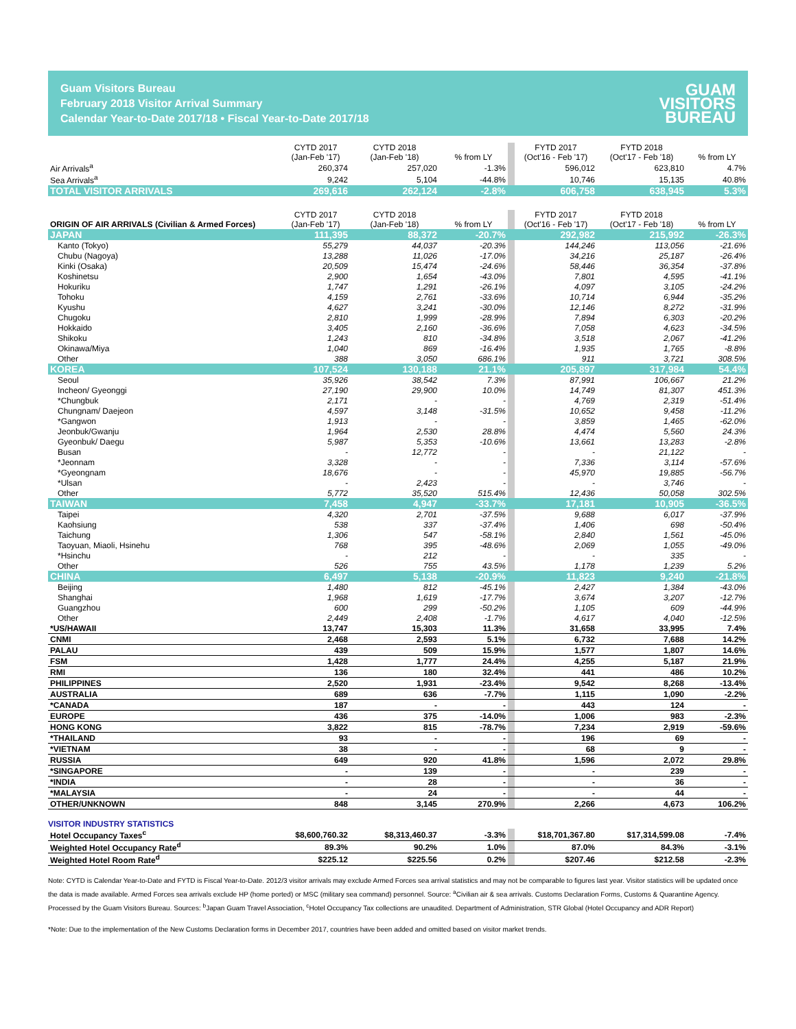Guam Visitors Bureau
February 2018 Visitor Arrival Summary
Calendar Year-to-Date 2017/18 • Fiscal Year-to-Date 2017/18
GUAM
VISITORS
BUREAU
| | CYTD 2017 (Jan-Feb '17) | CYTD 2018 (Jan-Feb '18) | % from LY | | FYTD 2017 (Oct'16 - Feb '17) | FYTD 2018 (Oct'17 - Feb '18) | % from LY |
| --- | --- | --- | --- | --- | --- | --- | --- |
| Air Arrivals<sup>a</sup> | 260,374 | 257,020 | -1.3% | | 596,012 | 623,810 | 4.7% |
| Sea Arrivals<sup>a</sup> | 9,242 | 5,104 | -44.8% | | 10,746 | 15,135 | 40.8% |
| TOTAL VISITOR ARRIVALS | 269,616 | 262,124 | -2.8% | | 606,758 | 638,945 | 5.3% |
| ORIGIN OF AIR ARRIVALS (Civilian & Armed Forces) | CYTD 2017 (Jan-Feb '17) | CYTD 2018 (Jan-Feb '18) | % from LY | | FYTD 2017 (Oct'16 - Feb '17) | FYTD 2018 (Oct'17 - Feb '18) | % from LY |
| --- | --- | --- | --- | --- | --- | --- | --- |
| JAPAN | 111,395 | 88,372 | -20.7% | | 292,982 | 215,992 | -26.3% |
| Kanto (Tokyo) | 55,279 | 44,037 | -20.3% | | 144,246 | 113,056 | -21.6% |
| Chubu (Nagoya) | 13,288 | 11,026 | -17.0% | | 34,216 | 25,187 | -26.4% |
| Kinki (Osaka) | 20,509 | 15,474 | -24.6% | | 58,446 | 36,354 | -37.8% |
| Koshinetsu | 2,900 | 1,654 | -43.0% | | 7,801 | 4,595 | -41.1% |
| Hokuriku | 1,747 | 1,291 | -26.1% | | 4,097 | 3,105 | -24.2% |
| Tohoku | 4,159 | 2,761 | -33.6% | | 10,714 | 6,944 | -35.2% |
| Kyushu | 4,627 | 3,241 | -30.0% | | 12,146 | 8,272 | -31.9% |
| Chugoku | 2,810 | 1,999 | -28.9% | | 7,894 | 6,303 | -20.2% |
| Hokkaido | 3,405 | 2,160 | -36.6% | | 7,058 | 4,623 | -34.5% |
| Shikoku | 1,243 | 810 | -34.8% | | 3,518 | 2,067 | -41.2% |
| Okinawa/Miya | 1,040 | 869 | -16.4% | | 1,935 | 1,765 | -8.8% |
| Other | 388 | 3,050 | 686.1% | | 911 | 3,721 | 308.5% |
| KOREA | 107,524 | 130,188 | 21.1% | | 205,897 | 317,984 | 54.4% |
| Seoul | 35,926 | 38,542 | 7.3% | | 87,991 | 106,667 | 21.2% |
| Incheon/ Gyeonggi | 27,190 | 29,900 | 10.0% | | 14,749 | 81,307 | 451.3% |
| *Chungbuk | 2,171 | - | - | | 4,769 | 2,319 | -51.4% |
| Chungnam/ Daejeon | 4,597 | 3,148 | -31.5% | | 10,652 | 9,458 | -11.2% |
| *Gangwon | 1,913 | - | - | | 3,859 | 1,465 | -62.0% |
| Jeonbuk/Gwanju | 1,964 | 2,530 | 28.8% | | 4,474 | 5,560 | 24.3% |
| Gyeonbuk/ Daegu | 5,987 | 5,353 | -10.6% | | 13,661 | 13,283 | -2.8% |
| Busan | - | 12,772 | - | | - | 21,122 | - |
| *Jeonnam | 3,328 | - | - | | 7,336 | 3,114 | -57.6% |
| *Gyeongnam | 18,676 | - | - | | 45,970 | 19,885 | -56.7% |
| *Ulsan | - | 2,423 | - | | - | 3,746 | - |
| Other | 5,772 | 35,520 | 515.4% | | 12,436 | 50,058 | 302.5% |
| TAIWAN | 7,458 | 4,947 | -33.7% | | 17,181 | 10,905 | -36.5% |
| Taipei | 4,320 | 2,701 | -37.5% | | 9,688 | 6,017 | -37.9% |
| Kaohsiung | 538 | 337 | -37.4% | | 1,406 | 698 | -50.4% |
| Taichung | 1,306 | 547 | -58.1% | | 2,840 | 1,561 | -45.0% |
| Taoyuan, Miaoli, Hsinehu | 768 | 395 | -48.6% | | 2,069 | 1,055 | -49.0% |
| *Hsinchu | - | 212 | - | | - | 335 | - |
| Other | 526 | 755 | 43.5% | | 1,178 | 1,239 | 5.2% |
| CHINA | 6,497 | 5,138 | -20.9% | | 11,823 | 9,240 | -21.8% |
| Beijing | 1,480 | 812 | -45.1% | | 2,427 | 1,384 | -43.0% |
| Shanghai | 1,968 | 1,619 | -17.7% | | 3,674 | 3,207 | -12.7% |
| Guangzhou | 600 | 299 | -50.2% | | 1,105 | 609 | -44.9% |
| Other | 2,449 | 2,408 | -1.7% | | 4,617 | 4,040 | -12.5% |
| *US/HAWAII | 13,747 | 15,303 | 11.3% | | 31,658 | 33,995 | 7.4% |
| CNMI | 2,468 | 2,593 | 5.1% | | 6,732 | 7,688 | 14.2% |
| PALAU | 439 | 509 | 15.9% | | 1,577 | 1,807 | 14.6% |
| FSM | 1,428 | 1,777 | 24.4% | | 4,255 | 5,187 | 21.9% |
| RMI | 136 | 180 | 32.4% | | 441 | 486 | 10.2% |
| PHILIPPINES | 2,520 | 1,931 | -23.4% | | 9,542 | 8,268 | -13.4% |
| AUSTRALIA | 689 | 636 | -7.7% | | 1,115 | 1,090 | -2.2% |
| *CANADA | 187 | - | - | | 443 | 124 | - |
| EUROPE | 436 | 375 | -14.0% | | 1,006 | 983 | -2.3% |
| HONG KONG | 3,822 | 815 | -78.7% | | 7,234 | 2,919 | -59.6% |
| *THAILAND | 93 | - | - | | 196 | 69 | - |
| *VIETNAM | 38 | - | - | | 68 | 9 | - |
| RUSSIA | 649 | 920 | 41.8% | | 1,596 | 2,072 | 29.8% |
| *SINGAPORE | - | 139 | - | | - | 239 | - |
| *INDIA | - | 28 | - | | - | 36 | - |
| *MALAYSIA | - | 24 | - | | - | 44 | - |
| OTHER/UNKNOWN | 848 | 3,145 | 270.9% | | 2,266 | 4,673 | 106.2% |
VISITOR INDUSTRY STATISTICS
| Hotel Occupancy Taxes<sup>c</sup> | $8,600,760.32 | $8,313,460.37 | -3.3% | | $18,701,367.80 | $17,314,599.08 | -7.4% |
| Weighted Hotel Occupancy Rate<sup>d</sup> | 89.3% | 90.2% | 1.0% | | 87.0% | 84.3% | -3.1% |
| Weighted Hotel Room Rate<sup>d</sup> | $225.12 | $225.56 | 0.2% | | $207.46 | $212.58 | -2.3% |
Note: CYTD is Calendar Year-to-Date and FYTD is Fiscal Year-to-Date. 2012/3 visitor arrivals may exclude Armed Forces sea arrival statistics and may not be comparable to figures last year. Visitor statistics will be updated once the data is made available. Armed Forces sea arrivals exclude HP (home ported) or MSC (military sea command) personnel. Source: <sup>a</sup>Civilian air & sea arrivals. Customs Declaration Forms, Customs & Quarantine Agency. Processed by the Guam Visitors Bureau. Sources: <sup>b</sup>Japan Guam Travel Association, <sup>c</sup>Hotel Occupancy Tax collections are unaudited. Department of Administration, STR Global (Hotel Occupancy and ADR Report)
*Note: Due to the implementation of the New Customs Declaration forms in December 2017, countries have been added and omitted based on visitor market trends.